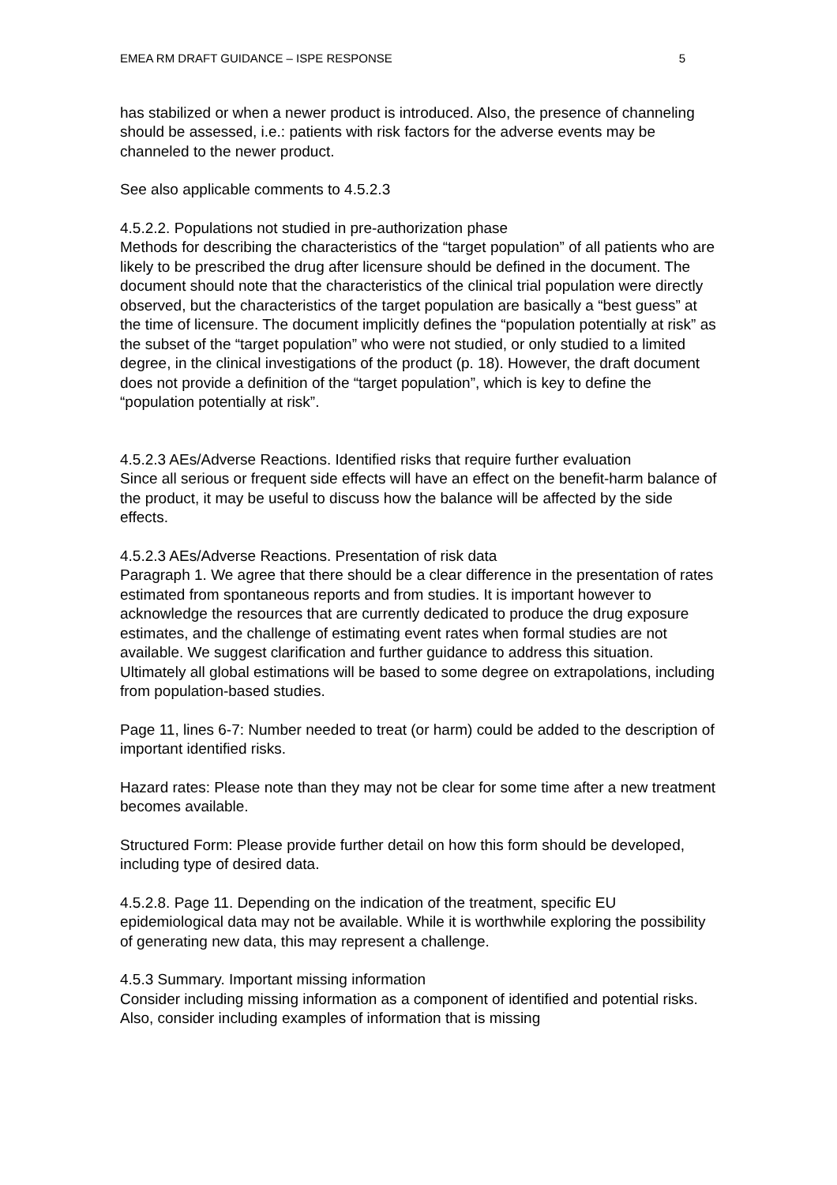EMEA RM DRAFT GUIDANCE – ISPE RESPONSE 5
has stabilized or when a newer product is introduced. Also, the presence of channeling should be assessed, i.e.: patients with risk factors for the adverse events may be channeled to the newer product.
See also applicable comments to 4.5.2.3
4.5.2.2. Populations not studied in pre-authorization phase
Methods for describing the characteristics of the “target population” of all patients who are likely to be prescribed the drug after licensure should be defined in the document. The document should note that the characteristics of the clinical trial population were directly observed, but the characteristics of the target population are basically a “best guess” at the time of licensure. The document implicitly defines the “population potentially at risk” as the subset of the “target population” who were not studied, or only studied to a limited degree, in the clinical investigations of the product (p. 18). However, the draft document does not provide a definition of the “target population”, which is key to define the “population potentially at risk”.
4.5.2.3 AEs/Adverse Reactions. Identified risks that require further evaluation
Since all serious or frequent side effects will have an effect on the benefit-harm balance of the product, it may be useful to discuss how the balance will be affected by the side effects.
4.5.2.3 AEs/Adverse Reactions. Presentation of risk data
Paragraph 1. We agree that there should be a clear difference in the presentation of rates estimated from spontaneous reports and from studies. It is important however to acknowledge the resources that are currently dedicated to produce the drug exposure estimates, and the challenge of estimating event rates when formal studies are not available. We suggest clarification and further guidance to address this situation. Ultimately all global estimations will be based to some degree on extrapolations, including from population-based studies.
Page 11, lines 6-7: Number needed to treat (or harm) could be added to the description of important identified risks.
Hazard rates: Please note than they may not be clear for some time after a new treatment becomes available.
Structured Form: Please provide further detail on how this form should be developed, including type of desired data.
4.5.2.8. Page 11. Depending on the indication of the treatment, specific EU epidemiological data may not be available. While it is worthwhile exploring the possibility of generating new data, this may represent a challenge.
4.5.3 Summary. Important missing information
Consider including missing information as a component of identified and potential risks. Also, consider including examples of information that is missing